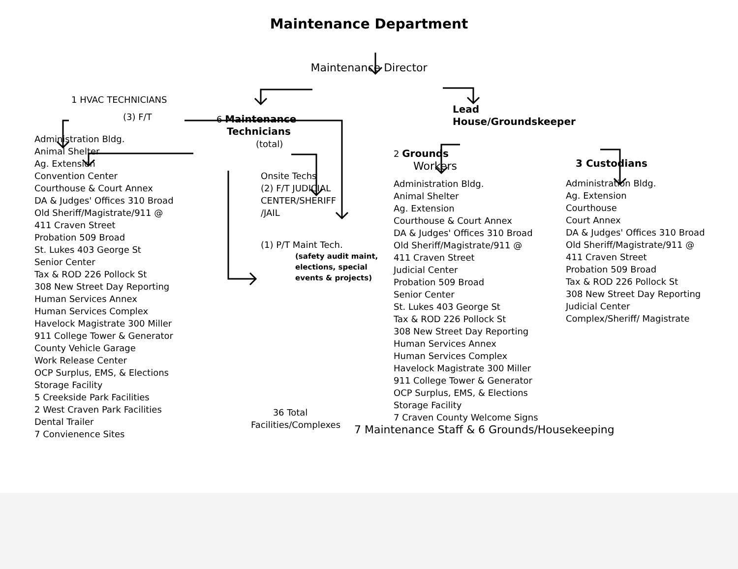Maintenance Department
Maintenance Director
1 HVAC TECHNICIANS
(3) F/T
Administration Bldg.
Animal Shelter
Ag. Extension
Convention Center
Courthouse & Court Annex
DA & Judges' Offices 310 Broad
Old Sheriff/Magistrate/911 @
411 Craven Street
Probation 509 Broad
St. Lukes 403 George St
Senior Center
Tax & ROD 226 Pollock St
308 New Street Day Reporting
Human Services Annex
Human Services Complex
Havelock Magistrate 300 Miller
911 College Tower & Generator
County Vehicle Garage
Work Release Center
OCP Surplus, EMS, & Elections
Storage Facility
5 Creekside Park Facilities
2 West Craven Park Facilities
Dental Trailer
7 Convienence Sites
6 Maintenance
Technicians
(total)
Onsite Techs
(2) F/T JUDICIAL
CENTER/SHERIFF
/JAIL
(1) P/T Maint Tech.
(safety audit maint,
elections, special
events & projects)
36 Total Facilities/Complexes
Lead
House/Groundskeeper
2 Grounds
Workers
Administration Bldg.
Animal Shelter
Ag. Extension
Courthouse & Court Annex
DA & Judges' Offices 310 Broad
Old Sheriff/Magistrate/911 @
411 Craven Street
Judicial Center
Probation 509 Broad
Senior Center
St. Lukes 403 George St
Tax & ROD 226 Pollock St
308 New Street Day Reporting
Human Services Annex
Human Services Complex
Havelock Magistrate 300 Miller
911 College Tower & Generator
OCP Surplus, EMS, & Elections
Storage Facility
7 Craven County Welcome Signs
7 Maintenance Staff & 6 Grounds/Housekeeping
3 Custodians
Administration Bldg.
Ag. Extension
Courthouse
Court Annex
DA & Judges' Offices 310 Broad
Old Sheriff/Magistrate/911 @
411 Craven Street
Probation 509 Broad
Tax & ROD 226 Pollock St
308 New Street Day Reporting
Judicial Center
Complex/Sheriff/ Magistrate